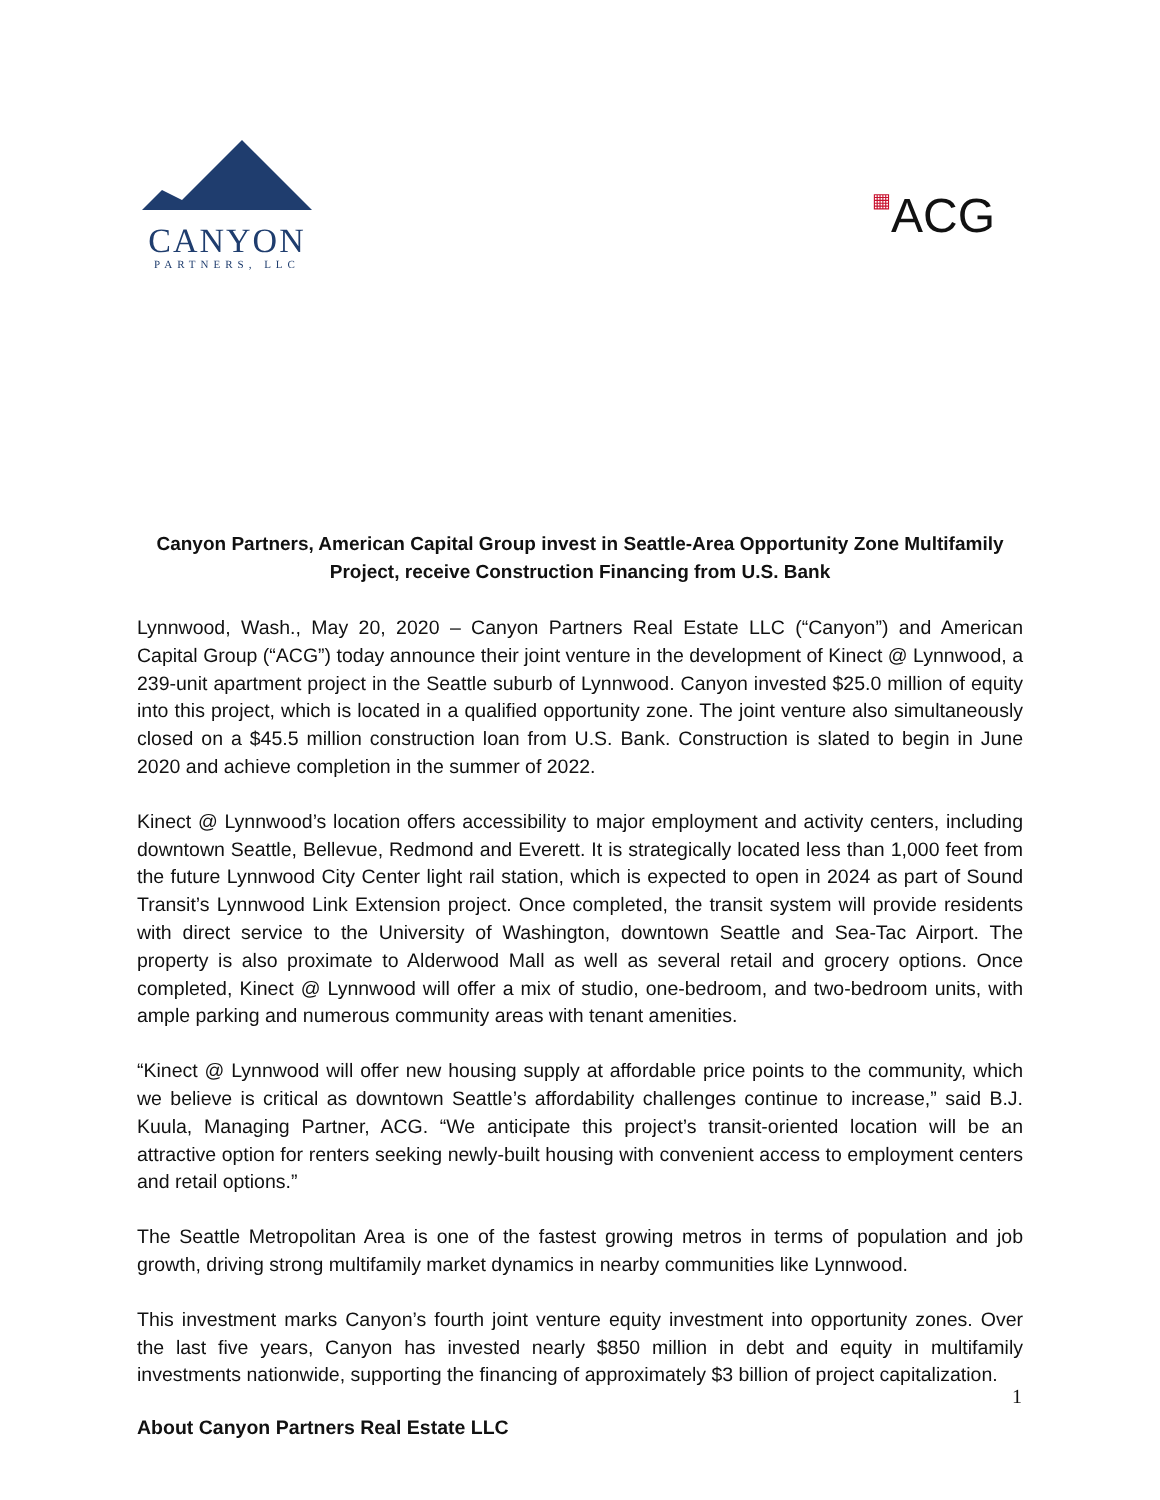CANYON
PARTNERS, LLC
▦ACG
Canyon Partners, American Capital Group invest in Seattle-Area Opportunity Zone Multifamily Project, receive Construction Financing from U.S. Bank
Lynnwood, Wash., May 20, 2020 – Canyon Partners Real Estate LLC (“Canyon”) and American Capital Group (“ACG”) today announce their joint venture in the development of Kinect @ Lynnwood, a 239-unit apartment project in the Seattle suburb of Lynnwood. Canyon invested $25.0 million of equity into this project, which is located in a qualified opportunity zone. The joint venture also simultaneously closed on a $45.5 million construction loan from U.S. Bank. Construction is slated to begin in June 2020 and achieve completion in the summer of 2022.
Kinect @ Lynnwood’s location offers accessibility to major employment and activity centers, including downtown Seattle, Bellevue, Redmond and Everett. It is strategically located less than 1,000 feet from the future Lynnwood City Center light rail station, which is expected to open in 2024 as part of Sound Transit’s Lynnwood Link Extension project. Once completed, the transit system will provide residents with direct service to the University of Washington, downtown Seattle and Sea-Tac Airport. The property is also proximate to Alderwood Mall as well as several retail and grocery options. Once completed, Kinect @ Lynnwood will offer a mix of studio, one-bedroom, and two-bedroom units, with ample parking and numerous community areas with tenant amenities.
“Kinect @ Lynnwood will offer new housing supply at affordable price points to the community, which we believe is critical as downtown Seattle’s affordability challenges continue to increase,” said B.J. Kuula, Managing Partner, ACG. “We anticipate this project’s transit-oriented location will be an attractive option for renters seeking newly-built housing with convenient access to employment centers and retail options.”
The Seattle Metropolitan Area is one of the fastest growing metros in terms of population and job growth, driving strong multifamily market dynamics in nearby communities like Lynnwood.
This investment marks Canyon’s fourth joint venture equity investment into opportunity zones. Over the last five years, Canyon has invested nearly $850 million in debt and equity in multifamily investments nationwide, supporting the financing of approximately $3 billion of project capitalization.
About Canyon Partners Real Estate LLC
1